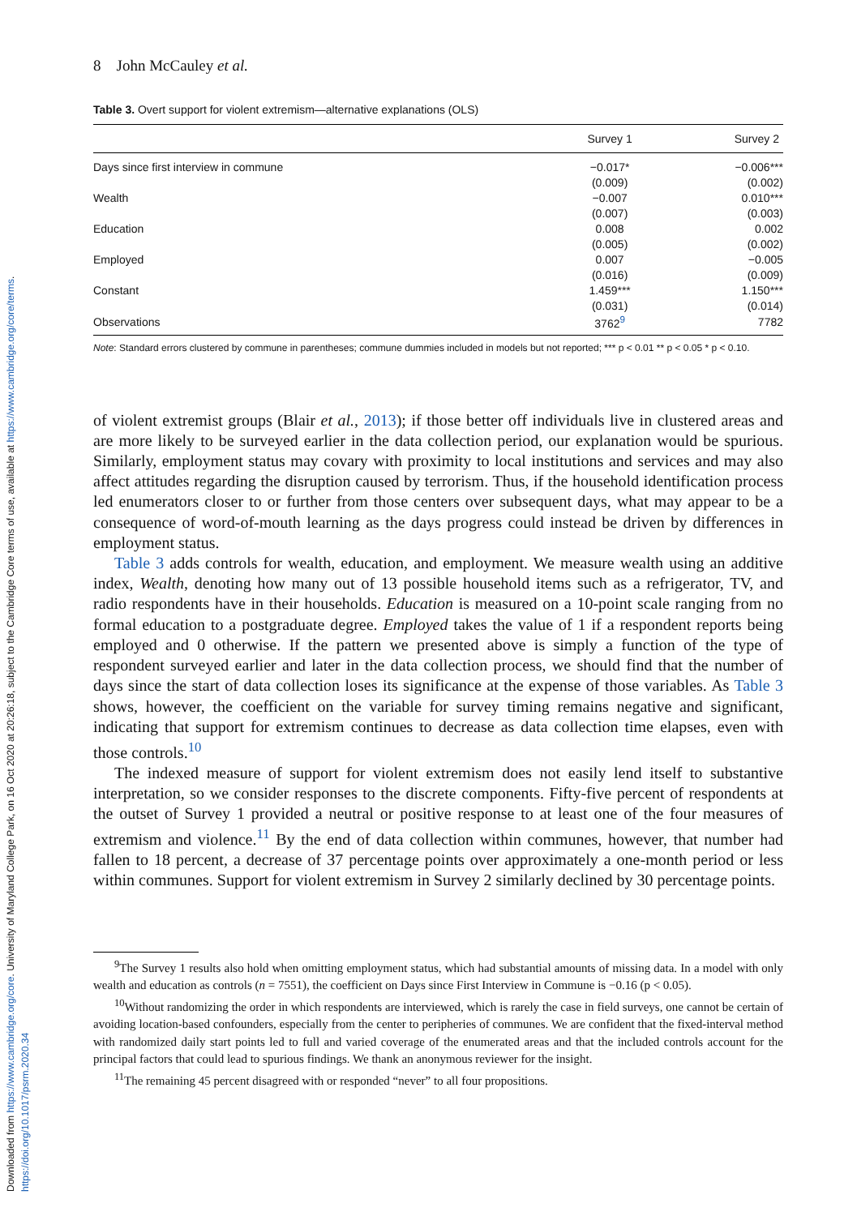Downloaded from https://www.cambridge.org/core. University of Maryland College Park, on 16 Oct 2020 at 20:26:18, subject to the Cambridge Core terms of use, available at https://www.cambridge.org/core/terms. https://doi.org/10.1017/psrm.2020.34
8 John McCauley et al.
Table 3. Overt support for violent extremism—alternative explanations (OLS)
| | Survey 1 | Survey 2 |
| --- | --- | --- |
| Days since first interview in commune | −0.017* | −0.006*** |
| | (0.009) | (0.002) |
| Wealth | −0.007 | 0.010*** |
| | (0.007) | (0.003) |
| Education | 0.008 | 0.002 |
| | (0.005) | (0.002) |
| Employed | 0.007 | −0.005 |
| | (0.016) | (0.009) |
| Constant | 1.459*** | 1.150*** |
| | (0.031) | (0.014) |
| Observations | 3762<sup>9</sup> | 7782 |
Note: Standard errors clustered by commune in parentheses; commune dummies included in models but not reported; *** p < 0.01 ** p < 0.05 * p < 0.10.
of violent extremist groups (Blair et al., 2013); if those better off individuals live in clustered areas and are more likely to be surveyed earlier in the data collection period, our explanation would be spurious. Similarly, employment status may covary with proximity to local institutions and services and may also affect attitudes regarding the disruption caused by terrorism. Thus, if the household identification process led enumerators closer to or further from those centers over subsequent days, what may appear to be a consequence of word-of-mouth learning as the days progress could instead be driven by differences in employment status.
Table 3 adds controls for wealth, education, and employment. We measure wealth using an additive index, Wealth, denoting how many out of 13 possible household items such as a refrigerator, TV, and radio respondents have in their households. Education is measured on a 10-point scale ranging from no formal education to a postgraduate degree. Employed takes the value of 1 if a respondent reports being employed and 0 otherwise. If the pattern we presented above is simply a function of the type of respondent surveyed earlier and later in the data collection process, we should find that the number of days since the start of data collection loses its significance at the expense of those variables. As Table 3 shows, however, the coefficient on the variable for survey timing remains negative and significant, indicating that support for extremism continues to decrease as data collection time elapses, even with those controls.<sup>10</sup>
The indexed measure of support for violent extremism does not easily lend itself to substantive interpretation, so we consider responses to the discrete components. Fifty-five percent of respondents at the outset of Survey 1 provided a neutral or positive response to at least one of the four measures of extremism and violence.<sup>11</sup> By the end of data collection within communes, however, that number had fallen to 18 percent, a decrease of 37 percentage points over approximately a one-month period or less within communes. Support for violent extremism in Survey 2 similarly declined by 30 percentage points.
<sup>9</sup> The Survey 1 results also hold when omitting employment status, which had substantial amounts of missing data. In a model with only wealth and education as controls (n = 7551), the coefficient on Days since First Interview in Commune is −0.16 (p < 0.05).
<sup>10</sup> Without randomizing the order in which respondents are interviewed, which is rarely the case in field surveys, one cannot be certain of avoiding location-based confounders, especially from the center to peripheries of communes. We are confident that the fixed-interval method with randomized daily start points led to full and varied coverage of the enumerated areas and that the included controls account for the principal factors that could lead to spurious findings. We thank an anonymous reviewer for the insight.
<sup>11</sup> The remaining 45 percent disagreed with or responded “never” to all four propositions.